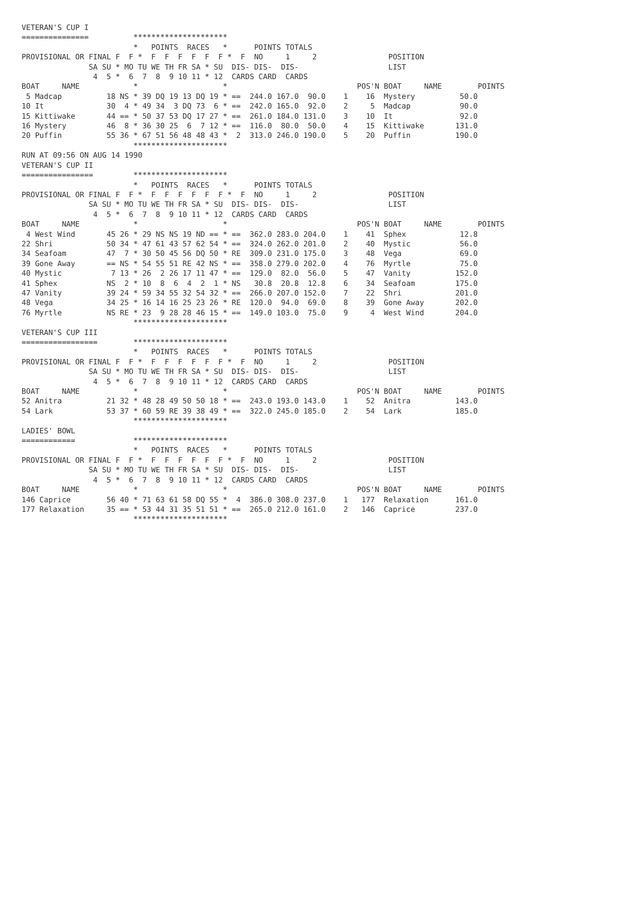VETERAN'S CUP I
===============          *********************
                         *   POINTS  RACES   *      POINTS TOTALS
PROVISIONAL OR FINAL F  F *  F  F  F  F  F  F *  F  NO     1     2                POSITION
               SA SU * MO TU WE TH FR SA * SU  DIS- DIS-  DIS-                    LIST
                4  5 *  6  7  8  9 10 11 * 12  CARDS CARD  CARDS
BOAT     NAME            *                   *                             POS'N BOAT     NAME        POINTS
 5 Madcap          18 NS * 39 DQ 19 13 DQ 19 * ==  244.0 167.0  90.0    1    16  Mystery          50.0
10 It              30  4 * 49 34  3 DQ 73  6 * ==  242.0 165.0  92.0    2     5  Madcap           90.0
15 Kittiwake       44 == * 50 37 53 DQ 17 27 * ==  261.0 184.0 131.0    3    10  It               92.0
16 Mystery         46  8 * 36 30 25  6  7 12 * ==  116.0  80.0  50.0    4    15  Kittiwake       131.0
20 Puffin          55 36 * 67 51 56 48 48 43 *  2  313.0 246.0 190.0    5    20  Puffin          190.0
                         *********************
RUN AT 09:56 ON AUG 14 1990
VETERAN'S CUP II
================         *********************
                         *   POINTS  RACES   *      POINTS TOTALS
PROVISIONAL OR FINAL F  F *  F  F  F  F  F  F *  F  NO     1     2                POSITION
               SA SU * MO TU WE TH FR SA * SU  DIS- DIS-  DIS-                    LIST
                4  5 *  6  7  8  9 10 11 * 12  CARDS CARD  CARDS
BOAT     NAME            *                   *                             POS'N BOAT     NAME        POINTS
 4 West Wind       45 26 * 29 NS NS 19 ND == * ==  362.0 283.0 204.0    1    41  Sphex            12.8
22 Shri            50 34 * 47 61 43 57 62 54 * ==  324.0 262.0 201.0    2    40  Mystic           56.0
34 Seafoam         47  7 * 30 50 45 56 DQ 50 * RE  309.0 231.0 175.0    3    48  Vega             69.0
39 Gone Away       == NS * 54 55 51 RE 42 NS * ==  358.0 279.0 202.0    4    76  Myrtle           75.0
40 Mystic           7 13 * 26  2 26 17 11 47 * ==  129.0  82.0  56.0    5    47  Vanity          152.0
41 Sphex           NS  2 * 10  8  6  4  2  1 * NS   30.8  20.8  12.8    6    34  Seafoam         175.0
47 Vanity          39 24 * 59 34 55 32 54 32 * ==  266.0 207.0 152.0    7    22  Shri            201.0
48 Vega            34 25 * 16 14 16 25 23 26 * RE  120.0  94.0  69.0    8    39  Gone Away       202.0
76 Myrtle          NS RE * 23  9 28 28 46 15 * ==  149.0 103.0  75.0    9     4  West Wind       204.0
                         *********************
VETERAN'S CUP III
=================        *********************
                         *   POINTS  RACES   *      POINTS TOTALS
PROVISIONAL OR FINAL F  F *  F  F  F  F  F  F *  F  NO     1     2                POSITION
               SA SU * MO TU WE TH FR SA * SU  DIS- DIS-  DIS-                    LIST
                4  5 *  6  7  8  9 10 11 * 12  CARDS CARD  CARDS
BOAT     NAME            *                   *                             POS'N BOAT     NAME        POINTS
52 Anitra          21 32 * 48 28 49 50 50 18 * ==  243.0 193.0 143.0    1    52  Anitra          143.0
54 Lark            53 37 * 60 59 RE 39 38 49 * ==  322.0 245.0 185.0    2    54  Lark            185.0
                         *********************
LADIES' BOWL
============             *********************
                         *   POINTS  RACES   *      POINTS TOTALS
PROVISIONAL OR FINAL F  F *  F  F  F  F  F  F *  F  NO     1     2                POSITION
               SA SU * MO TU WE TH FR SA * SU  DIS- DIS-  DIS-                    LIST
                4  5 *  6  7  8  9 10 11 * 12  CARDS CARD  CARDS
BOAT     NAME            *                   *                             POS'N BOAT     NAME        POINTS
146 Caprice        56 40 * 71 63 61 58 DQ 55 *  4  386.0 308.0 237.0    1   177  Relaxation      161.0
177 Relaxation     35 == * 53 44 31 35 51 51 * ==  265.0 212.0 161.0    2   146  Caprice         237.0
                         *********************